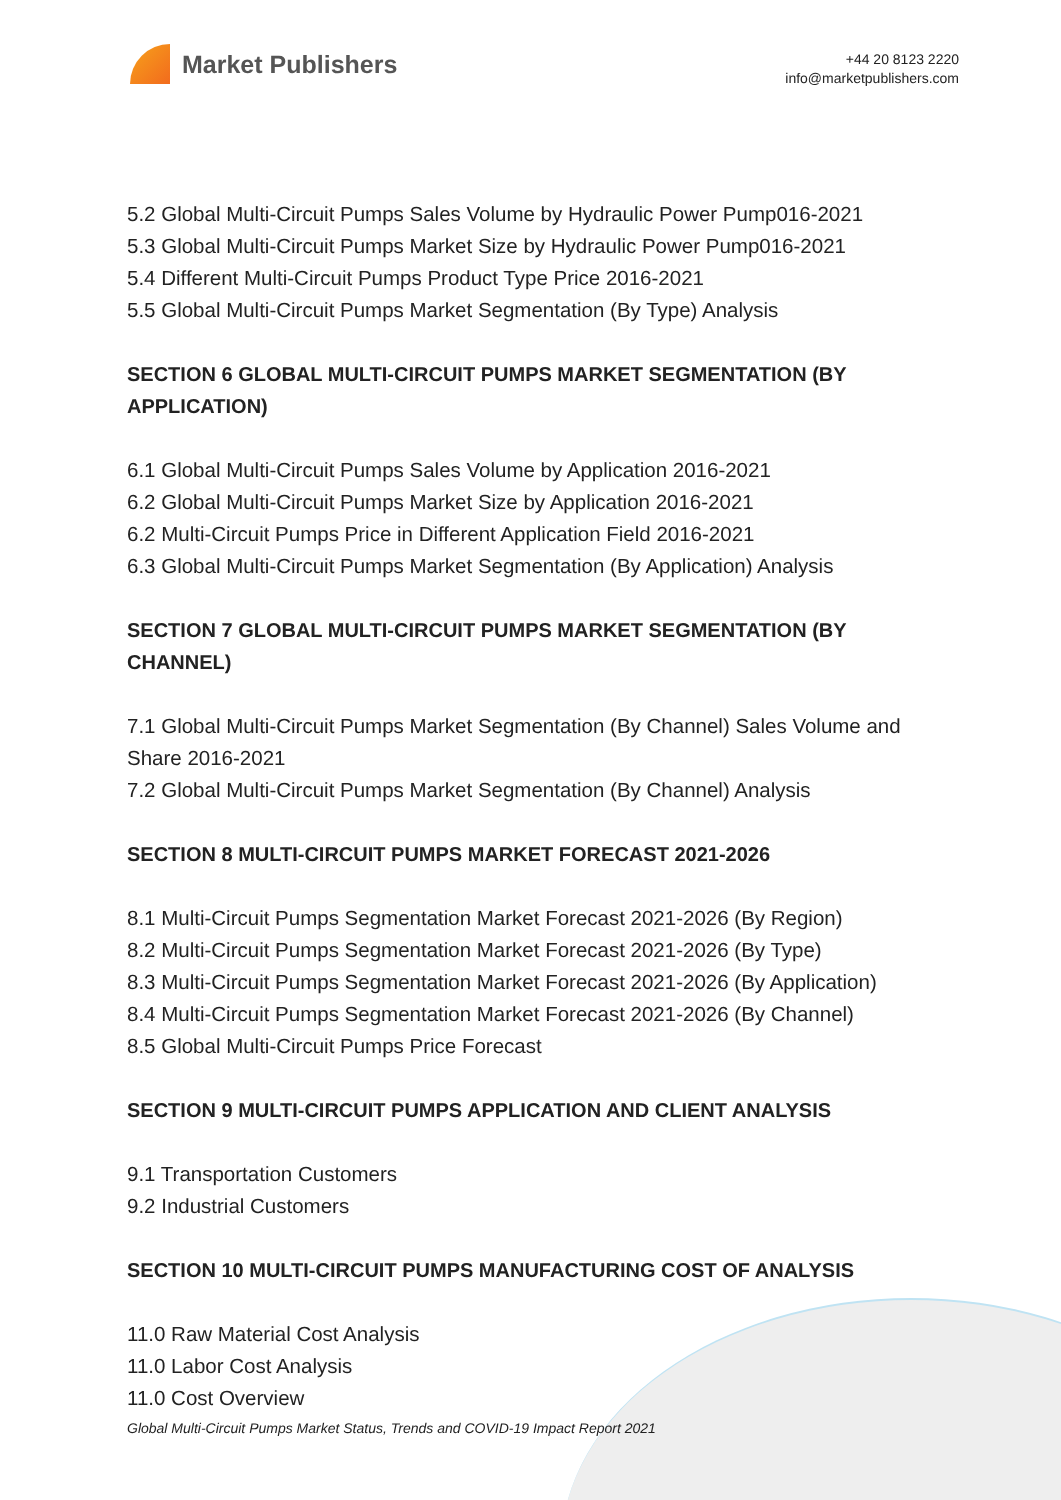Market Publishers
+44 20 8123 2220
info@marketpublishers.com
5.2 Global Multi-Circuit Pumps Sales Volume by Hydraulic Power Pump016-2021
5.3 Global Multi-Circuit Pumps Market Size by Hydraulic Power Pump016-2021
5.4 Different Multi-Circuit Pumps Product Type Price 2016-2021
5.5 Global Multi-Circuit Pumps Market Segmentation (By Type) Analysis
SECTION 6 GLOBAL MULTI-CIRCUIT PUMPS MARKET SEGMENTATION (BY APPLICATION)
6.1 Global Multi-Circuit Pumps Sales Volume by Application 2016-2021
6.2 Global Multi-Circuit Pumps Market Size by Application 2016-2021
6.2 Multi-Circuit Pumps Price in Different Application Field 2016-2021
6.3 Global Multi-Circuit Pumps Market Segmentation (By Application) Analysis
SECTION 7 GLOBAL MULTI-CIRCUIT PUMPS MARKET SEGMENTATION (BY CHANNEL)
7.1 Global Multi-Circuit Pumps Market Segmentation (By Channel) Sales Volume and Share 2016-2021
7.2 Global Multi-Circuit Pumps Market Segmentation (By Channel) Analysis
SECTION 8 MULTI-CIRCUIT PUMPS MARKET FORECAST 2021-2026
8.1 Multi-Circuit Pumps Segmentation Market Forecast 2021-2026 (By Region)
8.2 Multi-Circuit Pumps Segmentation Market Forecast 2021-2026 (By Type)
8.3 Multi-Circuit Pumps Segmentation Market Forecast 2021-2026 (By Application)
8.4 Multi-Circuit Pumps Segmentation Market Forecast 2021-2026 (By Channel)
8.5 Global Multi-Circuit Pumps Price Forecast
SECTION 9 MULTI-CIRCUIT PUMPS APPLICATION AND CLIENT ANALYSIS
9.1 Transportation Customers
9.2 Industrial Customers
SECTION 10 MULTI-CIRCUIT PUMPS MANUFACTURING COST OF ANALYSIS
11.0 Raw Material Cost Analysis
11.0 Labor Cost Analysis
11.0 Cost Overview
Global Multi-Circuit Pumps Market Status, Trends and COVID-19 Impact Report 2021